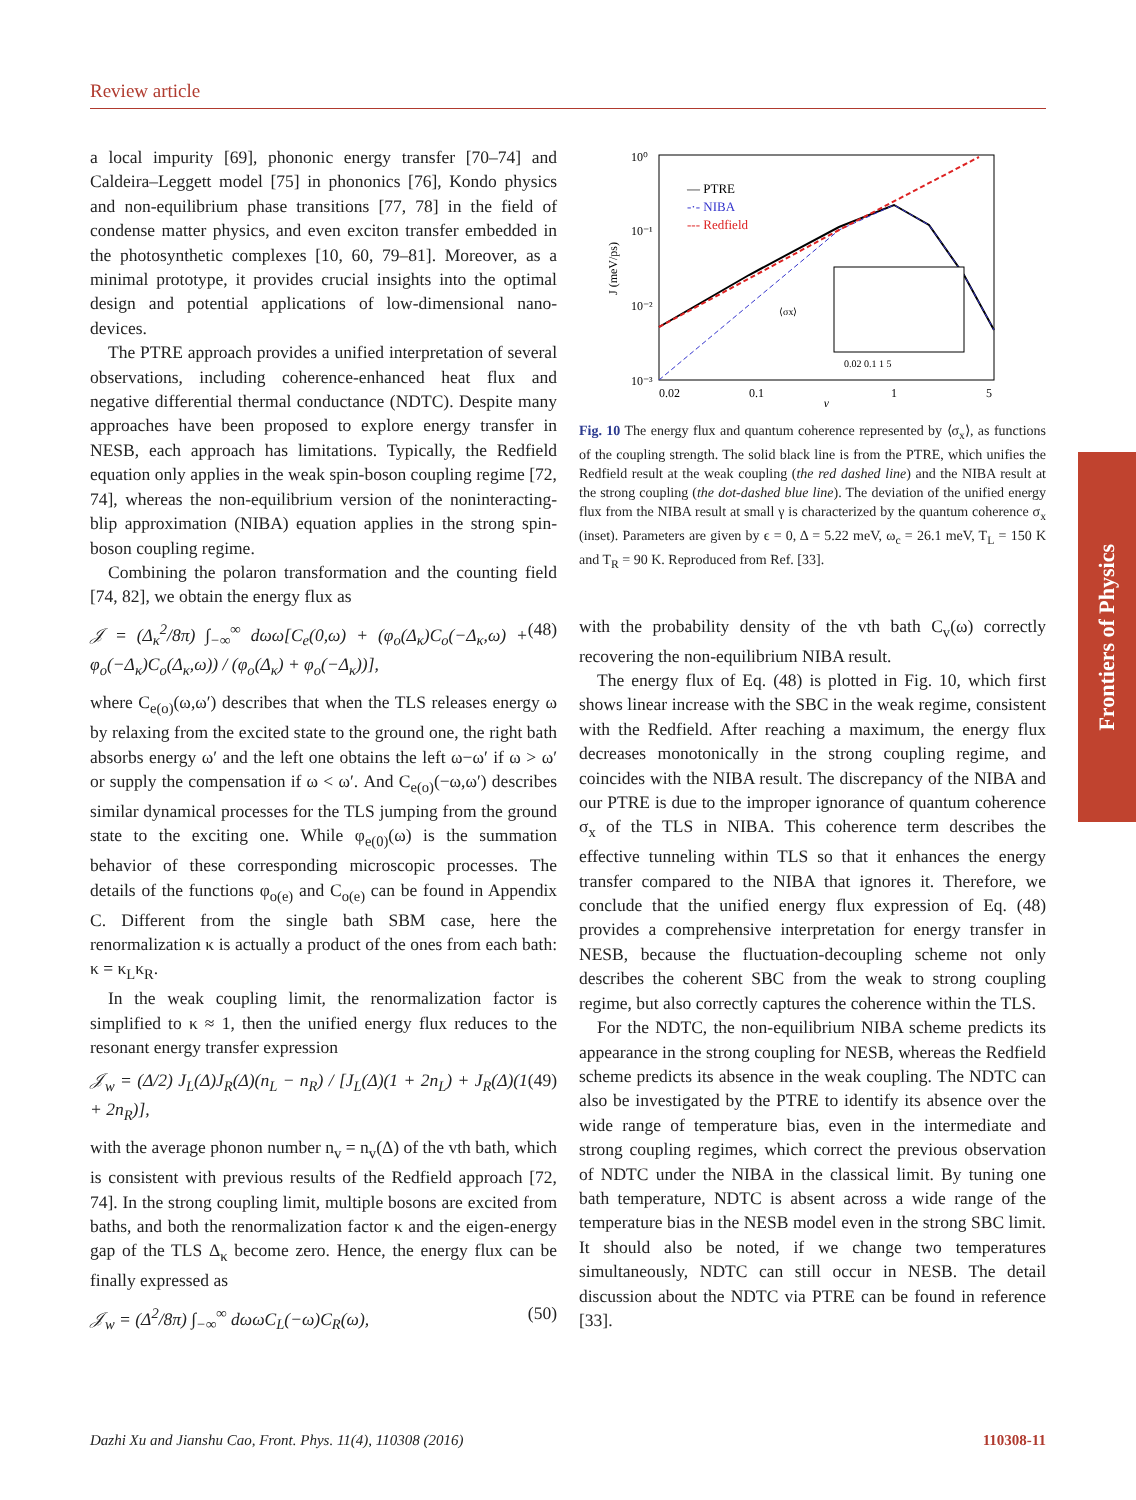Review article
a local impurity [69], phononic energy transfer [70–74] and Caldeira–Leggett model [75] in phononics [76], Kondo physics and non-equilibrium phase transitions [77, 78] in the field of condense matter physics, and even exciton transfer embedded in the photosynthetic complexes [10, 60, 79–81]. Moreover, as a minimal prototype, it provides crucial insights into the optimal design and potential applications of low-dimensional nano-devices.
The PTRE approach provides a unified interpretation of several observations, including coherence-enhanced heat flux and negative differential thermal conductance (NDTC). Despite many approaches have been proposed to explore energy transfer in NESB, each approach has limitations. Typically, the Redfield equation only applies in the weak spin-boson coupling regime [72, 74], whereas the non-equilibrium version of the noninteracting-blip approximation (NIBA) equation applies in the strong spin-boson coupling regime.
Combining the polaron transformation and the counting field [74, 82], we obtain the energy flux as
𝒥 = (Δ<sub>κ</sub><sup>2</sup>/8π) ∫<sub>−∞</sub><sup>∞</sup> dωω[C<sub>e</sub>(0,ω) + (φ<sub>o</sub>(Δ<sub>κ</sub>)C<sub>o</sub>(−Δ<sub>κ</sub>,ω) + φ<sub>o</sub>(−Δ<sub>κ</sub>)C<sub>o</sub>(Δ<sub>κ</sub>,ω)) / (φ<sub>o</sub>(Δ<sub>κ</sub>) + φ<sub>o</sub>(−Δ<sub>κ</sub>))], (48)
where C<sub>e(o)</sub>(ω,ω′) describes that when the TLS releases energy ω by relaxing from the excited state to the ground one, the right bath absorbs energy ω′ and the left one obtains the left ω−ω′ if ω > ω′ or supply the compensation if ω < ω′. And C<sub>e(o)</sub>(−ω,ω′) describes similar dynamical processes for the TLS jumping from the ground state to the exciting one. While φ<sub>e(0)</sub>(ω) is the summation behavior of these corresponding microscopic processes. The details of the functions φ<sub>o(e)</sub> and C<sub>o(e)</sub> can be found in Appendix C. Different from the single bath SBM case, here the renormalization κ is actually a product of the ones from each bath: κ = κ<sub>L</sub>κ<sub>R</sub>.
In the weak coupling limit, the renormalization factor is simplified to κ ≈ 1, then the unified energy flux reduces to the resonant energy transfer expression
𝒥<sub>w</sub> = (Δ/2) J<sub>L</sub>(Δ)J<sub>R</sub>(Δ)(n<sub>L</sub> − n<sub>R</sub>) / [J<sub>L</sub>(Δ)(1 + 2n<sub>L</sub>) + J<sub>R</sub>(Δ)(1 + 2n<sub>R</sub>)], (49)
with the average phonon number n<sub>v</sub> = n<sub>v</sub>(Δ) of the vth bath, which is consistent with previous results of the Redfield approach [72, 74]. In the strong coupling limit, multiple bosons are excited from baths, and both the renormalization factor κ and the eigen-energy gap of the TLS Δ<sub>κ</sub> become zero. Hence, the energy flux can be finally expressed as
𝒥<sub>w</sub> = (Δ<sup>2</sup>/8π) ∫<sub>−∞</sub><sup>∞</sup> dωωC<sub>L</sub>(−ω)C<sub>R</sub>(ω), (50)
10⁰
10⁻¹
10⁻²
10⁻³
0.02
0.1
1
5
γ
J (meV/ps)
— PTRE
-·- NIBA
--- Redfield
⟨σx⟩
0.02 0.1 1 5
Fig. 10 The energy flux and quantum coherence represented by ⟨σ<sub>x</sub>⟩, as functions of the coupling strength. The solid black line is from the PTRE, which unifies the Redfield result at the weak coupling (the red dashed line) and the NIBA result at the strong coupling (the dot-dashed blue line). The deviation of the unified energy flux from the NIBA result at small γ is characterized by the quantum coherence σ<sub>x</sub> (inset). Parameters are given by ϵ = 0, Δ = 5.22 meV, ω<sub>c</sub> = 26.1 meV, T<sub>L</sub> = 150 K and T<sub>R</sub> = 90 K. Reproduced from Ref. [33].
with the probability density of the vth bath C<sub>v</sub>(ω) correctly recovering the non-equilibrium NIBA result.
The energy flux of Eq. (48) is plotted in Fig. 10, which first shows linear increase with the SBC in the weak regime, consistent with the Redfield. After reaching a maximum, the energy flux decreases monotonically in the strong coupling regime, and coincides with the NIBA result. The discrepancy of the NIBA and our PTRE is due to the improper ignorance of quantum coherence σ<sub>x</sub> of the TLS in NIBA. This coherence term describes the effective tunneling within TLS so that it enhances the energy transfer compared to the NIBA that ignores it. Therefore, we conclude that the unified energy flux expression of Eq. (48) provides a comprehensive interpretation for energy transfer in NESB, because the fluctuation-decoupling scheme not only describes the coherent SBC from the weak to strong coupling regime, but also correctly captures the coherence within the TLS.
For the NDTC, the non-equilibrium NIBA scheme predicts its appearance in the strong coupling for NESB, whereas the Redfield scheme predicts its absence in the weak coupling. The NDTC can also be investigated by the PTRE to identify its absence over the wide range of temperature bias, even in the intermediate and strong coupling regimes, which correct the previous observation of NDTC under the NIBA in the classical limit. By tuning one bath temperature, NDTC is absent across a wide range of the temperature bias in the NESB model even in the strong SBC limit. It should also be noted, if we change two temperatures simultaneously, NDTC can still occur in NESB. The detail discussion about the NDTC via PTRE can be found in reference [33].
Frontiers of Physics
Dazhi Xu and Jianshu Cao, Front. Phys. 11(4), 110308 (2016) 110308-11